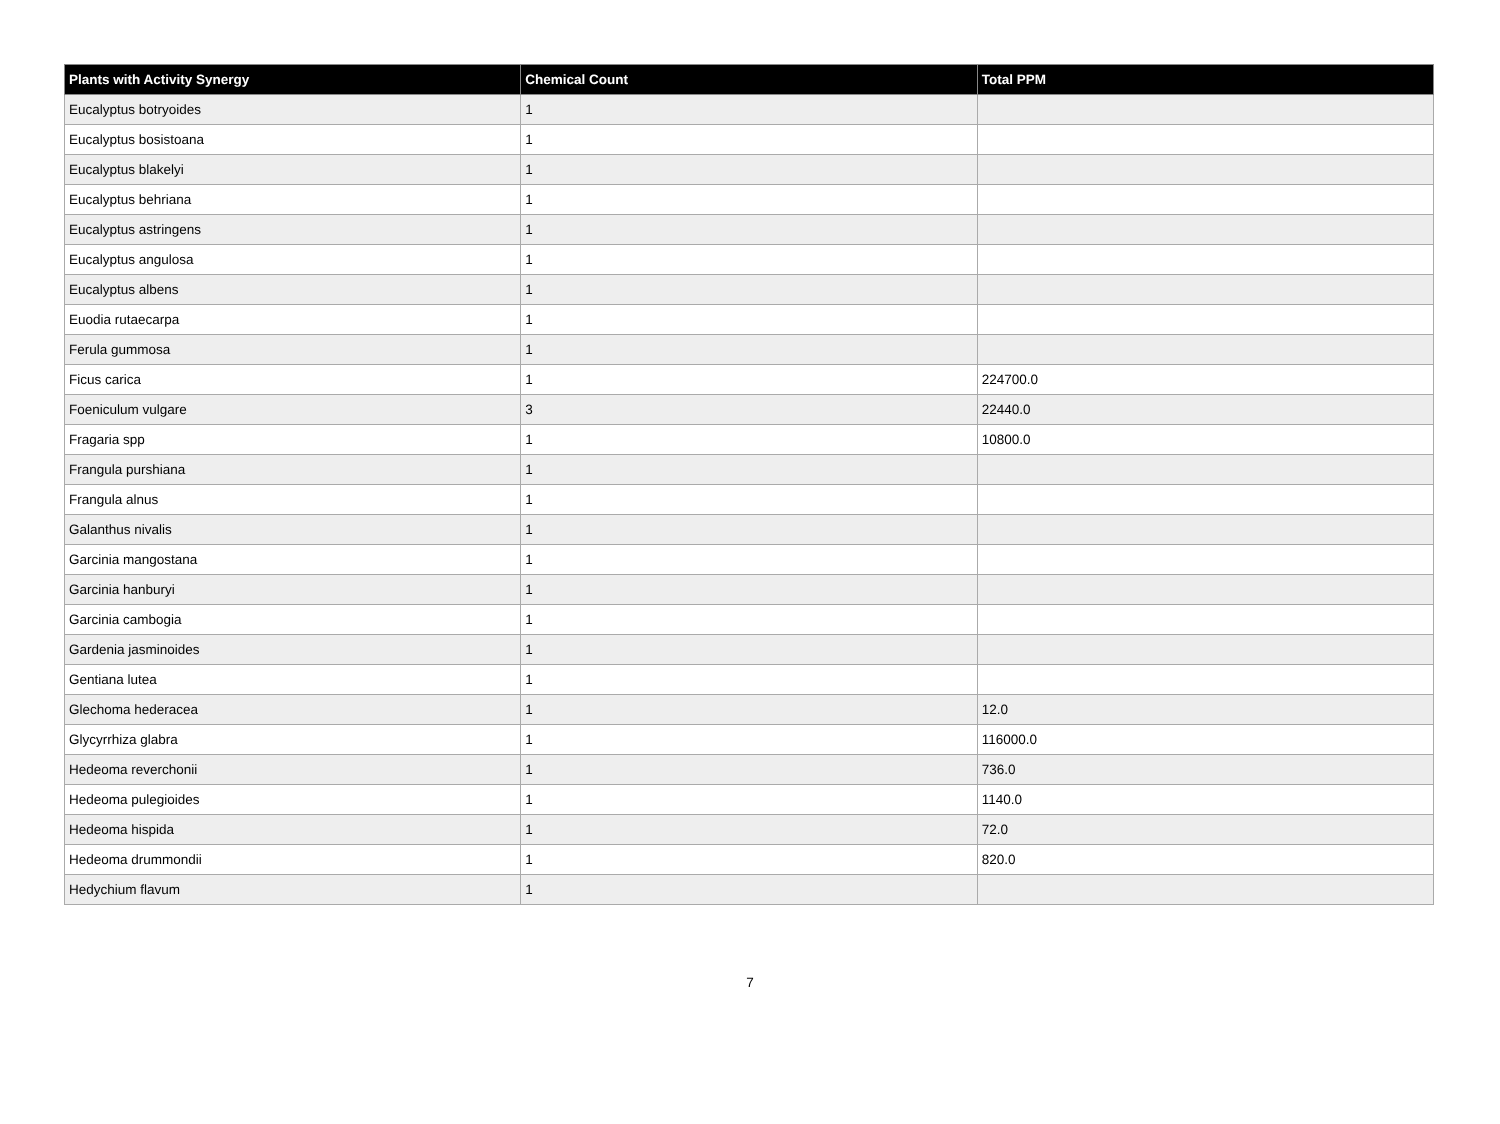| Plants with Activity Synergy | Chemical Count | Total PPM |
| --- | --- | --- |
| Eucalyptus botryoides | 1 | |
| Eucalyptus bosistoana | 1 | |
| Eucalyptus blakelyi | 1 | |
| Eucalyptus behriana | 1 | |
| Eucalyptus astringens | 1 | |
| Eucalyptus angulosa | 1 | |
| Eucalyptus albens | 1 | |
| Euodia rutaecarpa | 1 | |
| Ferula gummosa | 1 | |
| Ficus carica | 1 | 224700.0 |
| Foeniculum vulgare | 3 | 22440.0 |
| Fragaria spp | 1 | 10800.0 |
| Frangula purshiana | 1 | |
| Frangula alnus | 1 | |
| Galanthus nivalis | 1 | |
| Garcinia mangostana | 1 | |
| Garcinia hanburyi | 1 | |
| Garcinia cambogia | 1 | |
| Gardenia jasminoides | 1 | |
| Gentiana lutea | 1 | |
| Glechoma hederacea | 1 | 12.0 |
| Glycyrrhiza glabra | 1 | 116000.0 |
| Hedeoma reverchonii | 1 | 736.0 |
| Hedeoma pulegioides | 1 | 1140.0 |
| Hedeoma hispida | 1 | 72.0 |
| Hedeoma drummondii | 1 | 820.0 |
| Hedychium flavum | 1 | |
7